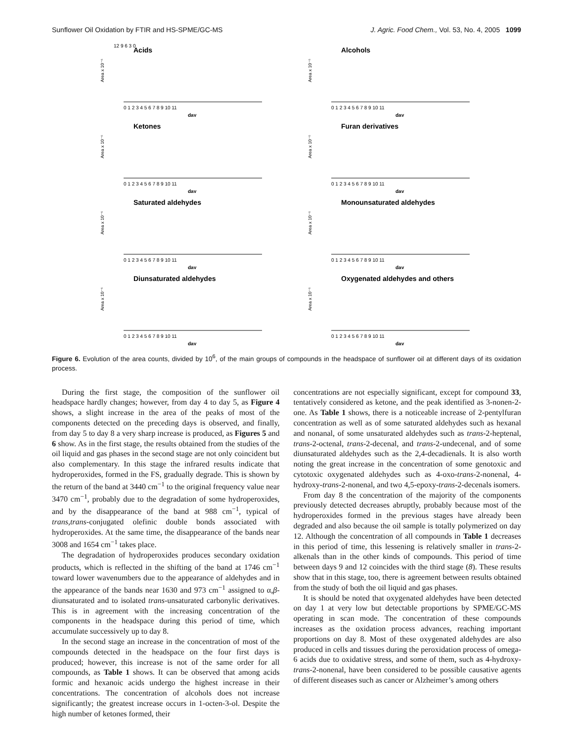Sunflower Oil Oxidation by FTIR and HS-SPME/GC-MS J. Agric. Food Chem., Vol. 53, No. 4, 2005 1099
Acids
Area x 10⁻⁶
12 9 6 3 0
0 1 2 3 4 5 6 7 8 9 10 11
day
Alcohols
Area x 10⁻⁶
0 1 2 3 4 5 6 7 8 9 10 11
day
Ketones
Area x 10⁻⁶
0 1 2 3 4 5 6 7 8 9 10 11
day
Furan derivatives
Area x 10⁻⁶
0 1 2 3 4 5 6 7 8 9 10 11
day
Saturated aldehydes
Area x 10⁻⁶
0 1 2 3 4 5 6 7 8 9 10 11
day
Monounsaturated aldehydes
Area x 10⁻⁶
0 1 2 3 4 5 6 7 8 9 10 11
day
Diunsaturated aldehydes
Area x 10⁻⁶
0 1 2 3 4 5 6 7 8 9 10 11
day
Oxygenated aldehydes and others
Area x 10⁻⁶
0 1 2 3 4 5 6 7 8 9 10 11
day
Figure 6. Evolution of the area counts, divided by 10<sup>6</sup>, of the main groups of compounds in the headspace of sunflower oil at different days of its oxidation process.
During the first stage, the composition of the sunflower oil headspace hardly changes; however, from day 4 to day 5, as Figure 4 shows, a slight increase in the area of the peaks of most of the components detected on the preceding days is observed, and finally, from day 5 to day 8 a very sharp increase is produced, as Figures 5 and 6 show. As in the first stage, the results obtained from the studies of the oil liquid and gas phases in the second stage are not only coincident but also complementary. In this stage the infrared results indicate that hydroperoxides, formed in the FS, gradually degrade. This is shown by the return of the band at 3440 cm<sup>−1</sup> to the original frequency value near 3470 cm<sup>−1</sup>, probably due to the degradation of some hydroperoxides, and by the disappearance of the band at 988 cm<sup>−1</sup>, typical of trans,trans-conjugated olefinic double bonds associated with hydroperoxides. At the same time, the disappearance of the bands near 3008 and 1654 cm<sup>−1</sup> takes place.
The degradation of hydroperoxides produces secondary oxidation products, which is reflected in the shifting of the band at 1746 cm<sup>−1</sup> toward lower wavenumbers due to the appearance of aldehydes and in the appearance of the bands near 1630 and 973 cm<sup>−1</sup> assigned to α,β-diunsaturated and to isolated trans-unsaturated carbonylic derivatives. This is in agreement with the increasing concentration of the components in the headspace during this period of time, which accumulate successively up to day 8.
In the second stage an increase in the concentration of most of the compounds detected in the headspace on the four first days is produced; however, this increase is not of the same order for all compounds, as Table 1 shows. It can be observed that among acids formic and hexanoic acids undergo the highest increase in their concentrations. The concentration of alcohols does not increase significantly; the greatest increase occurs in 1-octen-3-ol. Despite the high number of ketones formed, their
concentrations are not especially significant, except for compound 33, tentatively considered as ketone, and the peak identified as 3-nonen-2-one. As Table 1 shows, there is a noticeable increase of 2-pentylfuran concentration as well as of some saturated aldehydes such as hexanal and nonanal, of some unsaturated aldehydes such as trans-2-heptenal, trans-2-octenal, trans-2-decenal, and trans-2-undecenal, and of some diunsaturated aldehydes such as the 2,4-decadienals. It is also worth noting the great increase in the concentration of some genotoxic and cytotoxic oxygenated aldehydes such as 4-oxo-trans-2-nonenal, 4-hydroxy-trans-2-nonenal, and two 4,5-epoxy-trans-2-decenals isomers.
From day 8 the concentration of the majority of the components previously detected decreases abruptly, probably because most of the hydroperoxides formed in the previous stages have already been degraded and also because the oil sample is totally polymerized on day 12. Although the concentration of all compounds in Table 1 decreases in this period of time, this lessening is relatively smaller in trans-2-alkenals than in the other kinds of compounds. This period of time between days 9 and 12 coincides with the third stage (8). These results show that in this stage, too, there is agreement between results obtained from the study of both the oil liquid and gas phases.
It is should be noted that oxygenated aldehydes have been detected on day 1 at very low but detectable proportions by SPME/GC-MS operating in scan mode. The concentration of these compounds increases as the oxidation process advances, reaching important proportions on day 8. Most of these oxygenated aldehydes are also produced in cells and tissues during the peroxidation process of omega-6 acids due to oxidative stress, and some of them, such as 4-hydroxy-trans-2-nonenal, have been considered to be possible causative agents of different diseases such as cancer or Alzheimer’s among others